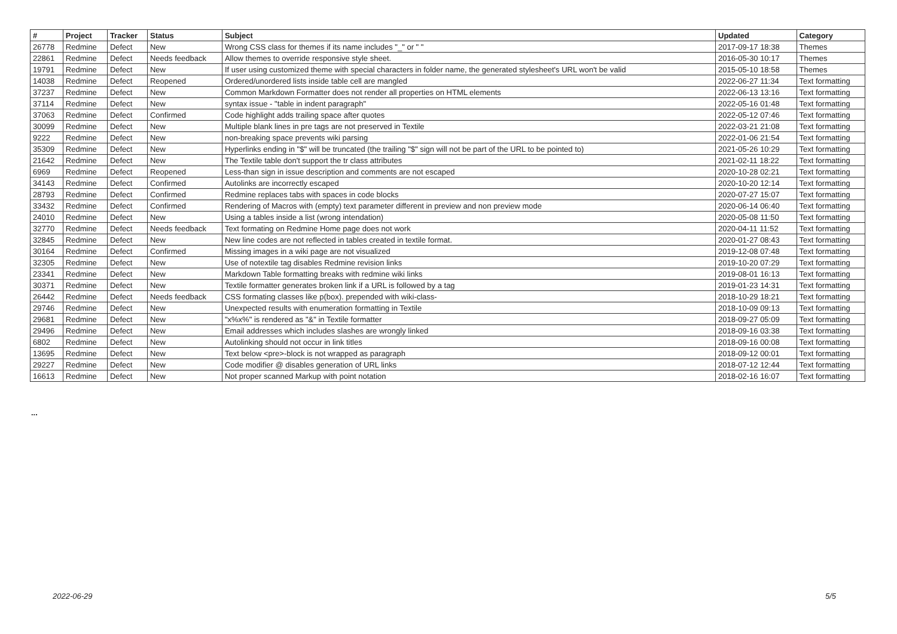| # | Project | Tracker | Status | Subject | Updated | Category |
| --- | --- | --- | --- | --- | --- | --- |
| 26778 | Redmine | Defect | New | Wrong CSS class for themes if its name includes "_" or " " | 2017-09-17 18:38 | Themes |
| 22861 | Redmine | Defect | Needs feedback | Allow themes to override responsive style sheet. | 2016-05-30 10:17 | Themes |
| 19791 | Redmine | Defect | New | If user using customized theme with special characters in folder name, the generated stylesheet's URL won't be valid | 2015-05-10 18:58 | Themes |
| 14038 | Redmine | Defect | Reopened | Ordered/unordered lists inside table cell are mangled | 2022-06-27 11:34 | Text formatting |
| 37237 | Redmine | Defect | New | Common Markdown Formatter does not render all properties on HTML elements | 2022-06-13 13:16 | Text formatting |
| 37114 | Redmine | Defect | New | syntax issue - "table in indent paragraph" | 2022-05-16 01:48 | Text formatting |
| 37063 | Redmine | Defect | Confirmed | Code highlight adds trailing space after quotes | 2022-05-12 07:46 | Text formatting |
| 30099 | Redmine | Defect | New | Multiple blank lines in pre tags are not preserved in Textile | 2022-03-21 21:08 | Text formatting |
| 9222 | Redmine | Defect | New | non-breaking space prevents wiki parsing | 2022-01-06 21:54 | Text formatting |
| 35309 | Redmine | Defect | New | Hyperlinks ending in "$" will be truncated (the trailing "$" sign will not be part of the URL to be pointed to) | 2021-05-26 10:29 | Text formatting |
| 21642 | Redmine | Defect | New | The Textile table don't support the tr class attributes | 2021-02-11 18:22 | Text formatting |
| 6969 | Redmine | Defect | Reopened | Less-than sign in issue description and comments are not escaped | 2020-10-28 02:21 | Text formatting |
| 34143 | Redmine | Defect | Confirmed | Autolinks are incorrectly escaped | 2020-10-20 12:14 | Text formatting |
| 28793 | Redmine | Defect | Confirmed | Redmine replaces tabs with spaces in code blocks | 2020-07-27 15:07 | Text formatting |
| 33432 | Redmine | Defect | Confirmed | Rendering of Macros with (empty) text parameter different in preview and non preview mode | 2020-06-14 06:40 | Text formatting |
| 24010 | Redmine | Defect | New | Using a tables inside a list (wrong intendation) | 2020-05-08 11:50 | Text formatting |
| 32770 | Redmine | Defect | Needs feedback | Text formating on Redmine Home page does not work | 2020-04-11 11:52 | Text formatting |
| 32845 | Redmine | Defect | New | New line codes are not reflected in tables created in textile format. | 2020-01-27 08:43 | Text formatting |
| 30164 | Redmine | Defect | Confirmed | Missing images in a wiki page are not visualized | 2019-12-08 07:48 | Text formatting |
| 32305 | Redmine | Defect | New | Use of notextile tag disables Redmine revision links | 2019-10-20 07:29 | Text formatting |
| 23341 | Redmine | Defect | New | Markdown Table formatting breaks with redmine wiki links | 2019-08-01 16:13 | Text formatting |
| 30371 | Redmine | Defect | New | Textile formatter generates broken link if a URL is followed by a tag | 2019-01-23 14:31 | Text formatting |
| 26442 | Redmine | Defect | Needs feedback | CSS formating classes like p(box). prepended with wiki-class- | 2018-10-29 18:21 | Text formatting |
| 29746 | Redmine | Defect | New | Unexpected results with enumeration formatting in Textile | 2018-10-09 09:13 | Text formatting |
| 29681 | Redmine | Defect | New | "x%x%" is rendered as "&" in Textile formatter | 2018-09-27 05:09 | Text formatting |
| 29496 | Redmine | Defect | New | Email addresses which includes slashes are wrongly linked | 2018-09-16 03:38 | Text formatting |
| 6802 | Redmine | Defect | New | Autolinking should not occur in link titles | 2018-09-16 00:08 | Text formatting |
| 13695 | Redmine | Defect | New | Text below <pre>-block is not wrapped as paragraph | 2018-09-12 00:01 | Text formatting |
| 29227 | Redmine | Defect | New | Code modifier @ disables generation of URL links | 2018-07-12 12:44 | Text formatting |
| 16613 | Redmine | Defect | New | Not proper scanned Markup with point notation | 2018-02-16 16:07 | Text formatting |
...
2022-06-29 5/5